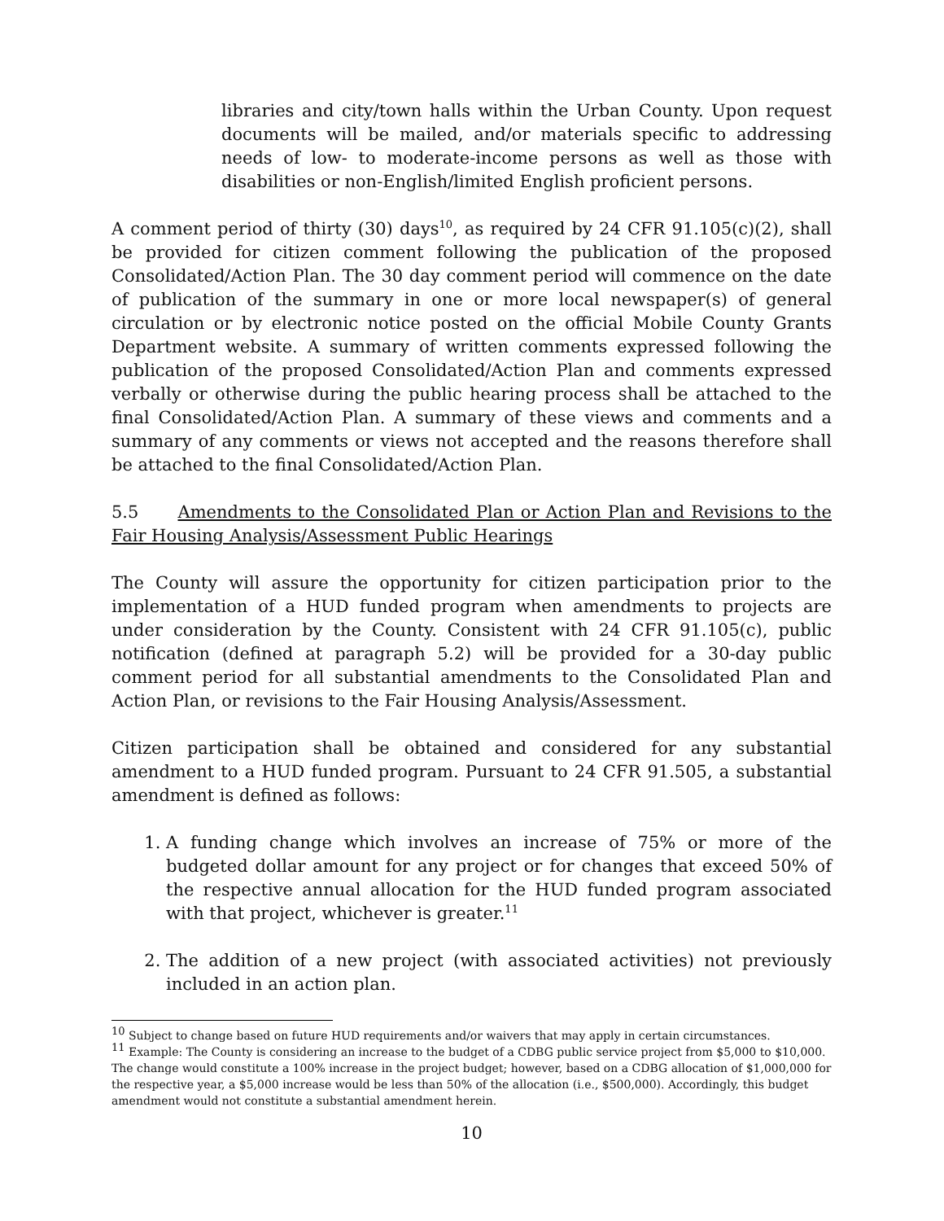libraries and city/town halls within the Urban County. Upon request documents will be mailed, and/or materials specific to addressing needs of low- to moderate-income persons as well as those with disabilities or non-English/limited English proficient persons.
A comment period of thirty (30) days<sup>10</sup>, as required by 24 CFR 91.105(c)(2), shall be provided for citizen comment following the publication of the proposed Consolidated/Action Plan. The 30 day comment period will commence on the date of publication of the summary in one or more local newspaper(s) of general circulation or by electronic notice posted on the official Mobile County Grants Department website. A summary of written comments expressed following the publication of the proposed Consolidated/Action Plan and comments expressed verbally or otherwise during the public hearing process shall be attached to the final Consolidated/Action Plan. A summary of these views and comments and a summary of any comments or views not accepted and the reasons therefore shall be attached to the final Consolidated/Action Plan.
5.5 Amendments to the Consolidated Plan or Action Plan and Revisions to the Fair Housing Analysis/Assessment Public Hearings
The County will assure the opportunity for citizen participation prior to the implementation of a HUD funded program when amendments to projects are under consideration by the County. Consistent with 24 CFR 91.105(c), public notification (defined at paragraph 5.2) will be provided for a 30-day public comment period for all substantial amendments to the Consolidated Plan and Action Plan, or revisions to the Fair Housing Analysis/Assessment.
Citizen participation shall be obtained and considered for any substantial amendment to a HUD funded program. Pursuant to 24 CFR 91.505, a substantial amendment is defined as follows:
1. A funding change which involves an increase of 75% or more of the budgeted dollar amount for any project or for changes that exceed 50% of the respective annual allocation for the HUD funded program associated with that project, whichever is greater.<sup>11</sup>
2. The addition of a new project (with associated activities) not previously included in an action plan.
<sup>10</sup> Subject to change based on future HUD requirements and/or waivers that may apply in certain circumstances.
<sup>11</sup> Example: The County is considering an increase to the budget of a CDBG public service project from $5,000 to $10,000. The change would constitute a 100% increase in the project budget; however, based on a CDBG allocation of $1,000,000 for the respective year, a $5,000 increase would be less than 50% of the allocation (i.e., $500,000). Accordingly, this budget amendment would not constitute a substantial amendment herein.
10